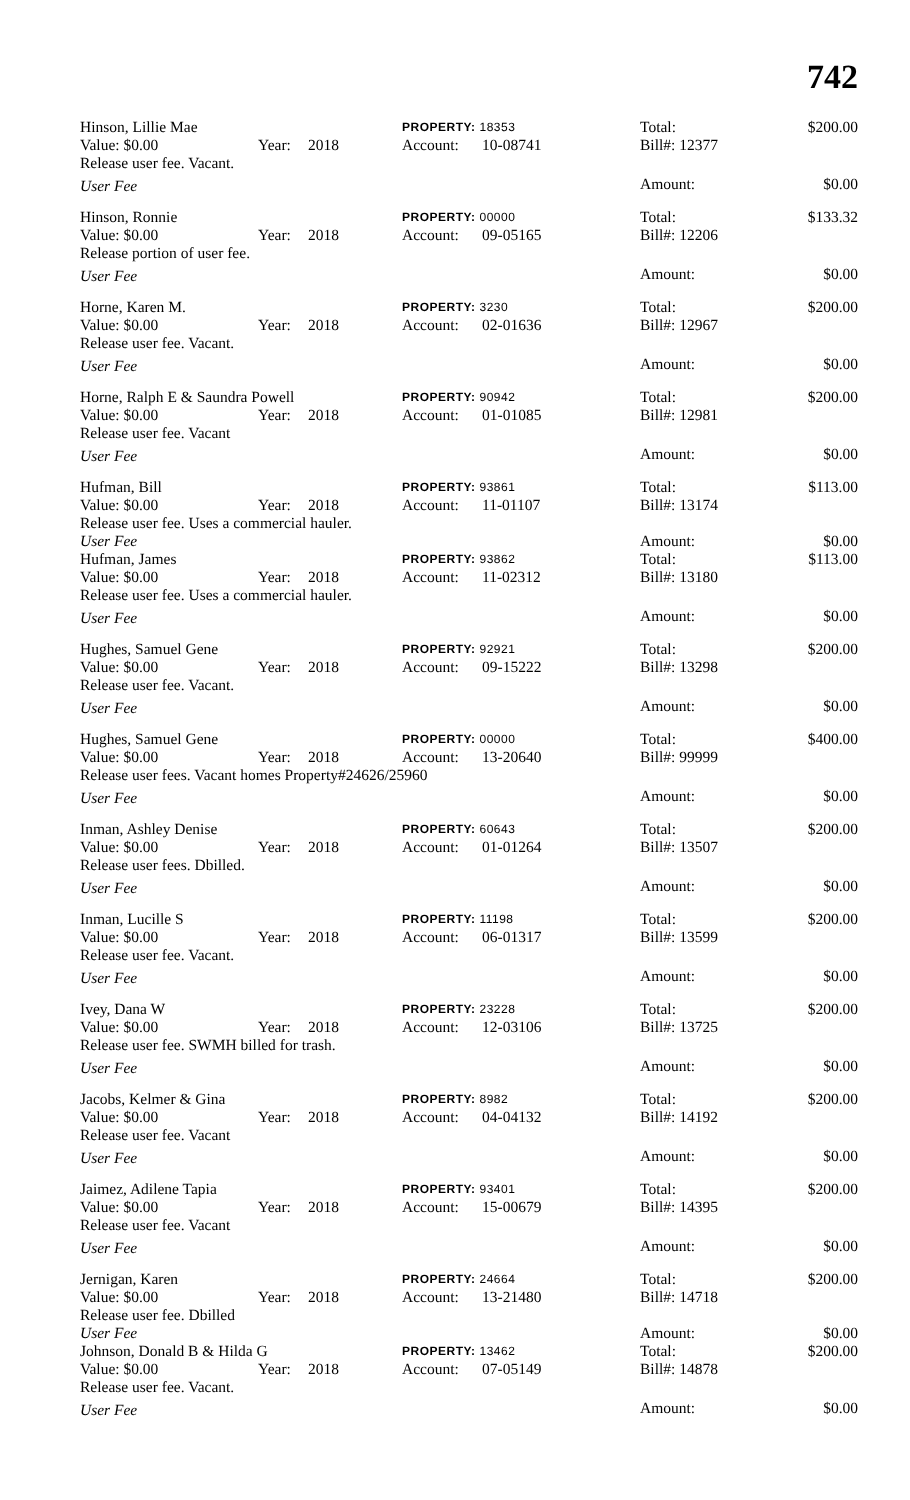742
Hinson, Lillie Mae PROPERTY: 18353
Value: $0.00 Year: 2018 Account: 10-08741
Release user fee. Vacant.
User Fee
Total: $200.00
Bill#: 12377
Amount: $0.00
Hinson, Ronnie PROPERTY: 00000
Value: $0.00 Year: 2018 Account: 09-05165
Release portion of user fee.
User Fee
Total: $133.32
Bill#: 12206
Amount: $0.00
Horne, Karen M. PROPERTY: 3230
Value: $0.00 Year: 2018 Account: 02-01636
Release user fee. Vacant.
User Fee
Total: $200.00
Bill#: 12967
Amount: $0.00
Horne, Ralph E & Saundra Powell PROPERTY: 90942
Value: $0.00 Year: 2018 Account: 01-01085
Release user fee. Vacant
User Fee
Total: $200.00
Bill#: 12981
Amount: $0.00
Hufman, Bill PROPERTY: 93861
Value: $0.00 Year: 2018 Account: 11-01107
Release user fee. Uses a commercial hauler.
User Fee
Total: $113.00
Bill#: 13174
Amount: $0.00
Hufman, James PROPERTY: 93862
Value: $0.00 Year: 2018 Account: 11-02312
Release user fee. Uses a commercial hauler.
User Fee
Total: $113.00
Bill#: 13180
Amount: $0.00
Hughes, Samuel Gene PROPERTY: 92921
Value: $0.00 Year: 2018 Account: 09-15222
Release user fee. Vacant.
User Fee
Total: $200.00
Bill#: 13298
Amount: $0.00
Hughes, Samuel Gene PROPERTY: 00000
Value: $0.00 Year: 2018 Account: 13-20640
Release user fees. Vacant homes Property#24626/25960
User Fee
Total: $400.00
Bill#: 99999
Amount: $0.00
Inman, Ashley Denise PROPERTY: 60643
Value: $0.00 Year: 2018 Account: 01-01264
Release user fees. Dbilled.
User Fee
Total: $200.00
Bill#: 13507
Amount: $0.00
Inman, Lucille S PROPERTY: 11198
Value: $0.00 Year: 2018 Account: 06-01317
Release user fee. Vacant.
User Fee
Total: $200.00
Bill#: 13599
Amount: $0.00
Ivey, Dana W PROPERTY: 23228
Value: $0.00 Year: 2018 Account: 12-03106
Release user fee. SWMH billed for trash.
User Fee
Total: $200.00
Bill#: 13725
Amount: $0.00
Jacobs, Kelmer & Gina PROPERTY: 8982
Value: $0.00 Year: 2018 Account: 04-04132
Release user fee. Vacant
User Fee
Total: $200.00
Bill#: 14192
Amount: $0.00
Jaimez, Adilene Tapia PROPERTY: 93401
Value: $0.00 Year: 2018 Account: 15-00679
Release user fee. Vacant
User Fee
Total: $200.00
Bill#: 14395
Amount: $0.00
Jernigan, Karen PROPERTY: 24664
Value: $0.00 Year: 2018 Account: 13-21480
Release user fee. Dbilled
User Fee
Total: $200.00
Bill#: 14718
Amount: $0.00
Johnson, Donald B & Hilda G PROPERTY: 13462
Value: $0.00 Year: 2018 Account: 07-05149
Release user fee. Vacant.
User Fee
Total: $200.00
Bill#: 14878
Amount: $0.00